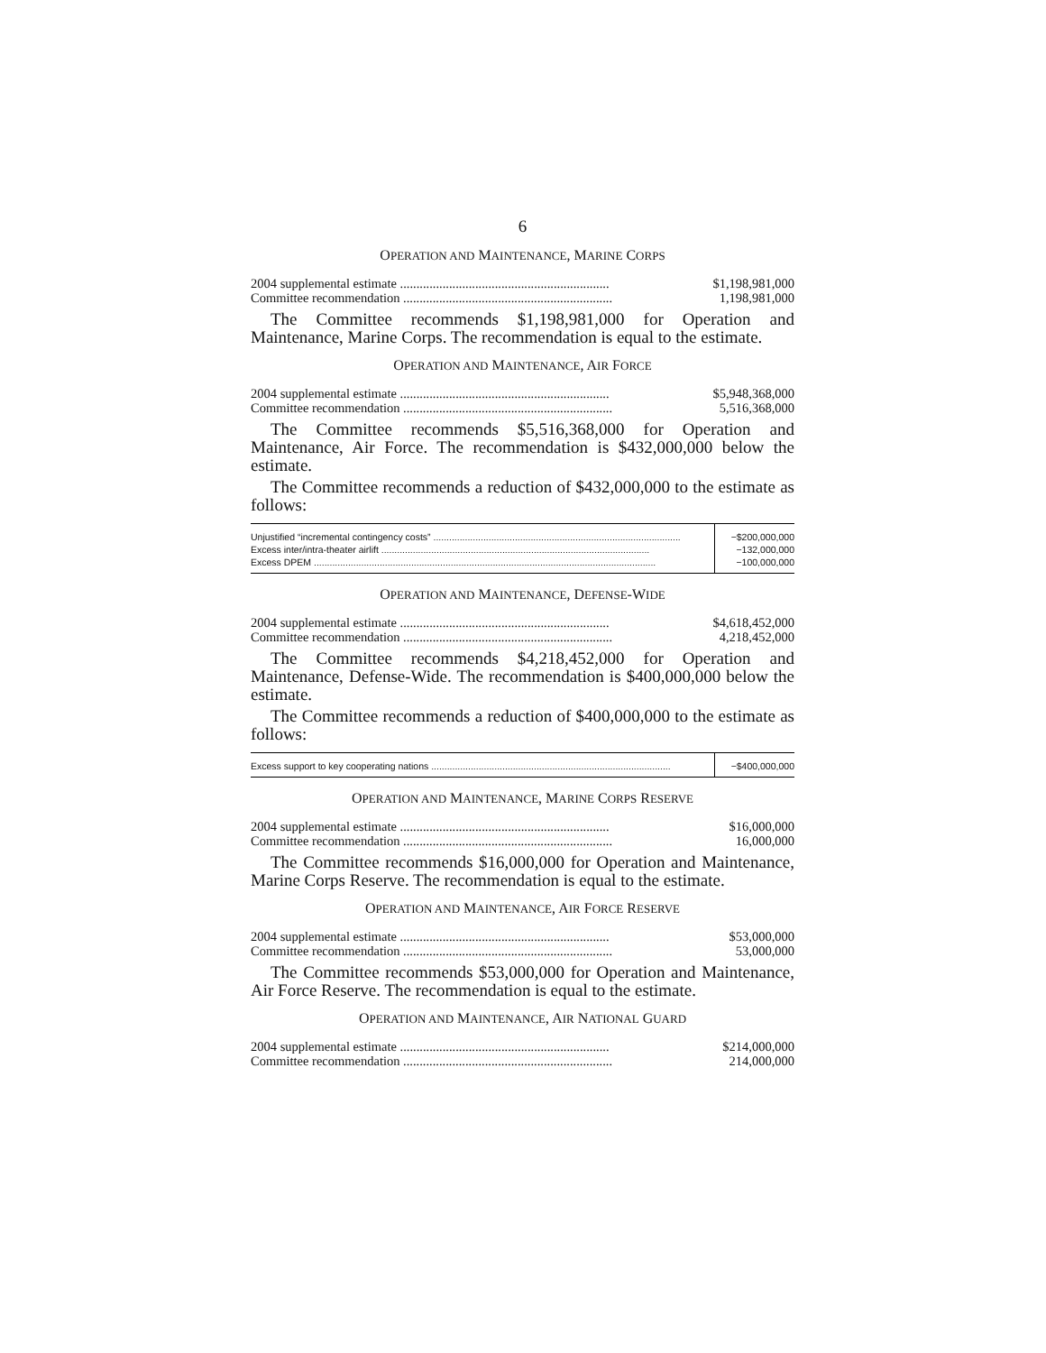6
OPERATION AND MAINTENANCE, MARINE CORPS
| 2004 supplemental estimate ................................................................ | $1,198,981,000 |
| Committee recommendation ................................................................ | 1,198,981,000 |
The Committee recommends $1,198,981,000 for Operation and Maintenance, Marine Corps. The recommendation is equal to the estimate.
OPERATION AND MAINTENANCE, AIR FORCE
| 2004 supplemental estimate ................................................................ | $5,948,368,000 |
| Committee recommendation ................................................................ | 5,516,368,000 |
The Committee recommends $5,516,368,000 for Operation and Maintenance, Air Force. The recommendation is $432,000,000 below the estimate.
The Committee recommends a reduction of $432,000,000 to the estimate as follows:
| Unjustified “incremental contingency costs” .............................................................................................. | −$200,000,000 |
| Excess inter/intra-theater airlift ...................................................................................................... | −132,000,000 |
| Excess DPEM .................................................................................................................................. | −100,000,000 |
OPERATION AND MAINTENANCE, DEFENSE-WIDE
| 2004 supplemental estimate ................................................................ | $4,618,452,000 |
| Committee recommendation ................................................................ | 4,218,452,000 |
The Committee recommends $4,218,452,000 for Operation and Maintenance, Defense-Wide. The recommendation is $400,000,000 below the estimate.
The Committee recommends a reduction of $400,000,000 to the estimate as follows:
| Excess support to key cooperating nations ........................................................................................... | −$400,000,000 |
OPERATION AND MAINTENANCE, MARINE CORPS RESERVE
| 2004 supplemental estimate ................................................................ | $16,000,000 |
| Committee recommendation ................................................................ | 16,000,000 |
The Committee recommends $16,000,000 for Operation and Maintenance, Marine Corps Reserve. The recommendation is equal to the estimate.
OPERATION AND MAINTENANCE, AIR FORCE RESERVE
| 2004 supplemental estimate ................................................................ | $53,000,000 |
| Committee recommendation ................................................................ | 53,000,000 |
The Committee recommends $53,000,000 for Operation and Maintenance, Air Force Reserve. The recommendation is equal to the estimate.
OPERATION AND MAINTENANCE, AIR NATIONAL GUARD
| 2004 supplemental estimate ................................................................ | $214,000,000 |
| Committee recommendation ................................................................ | 214,000,000 |